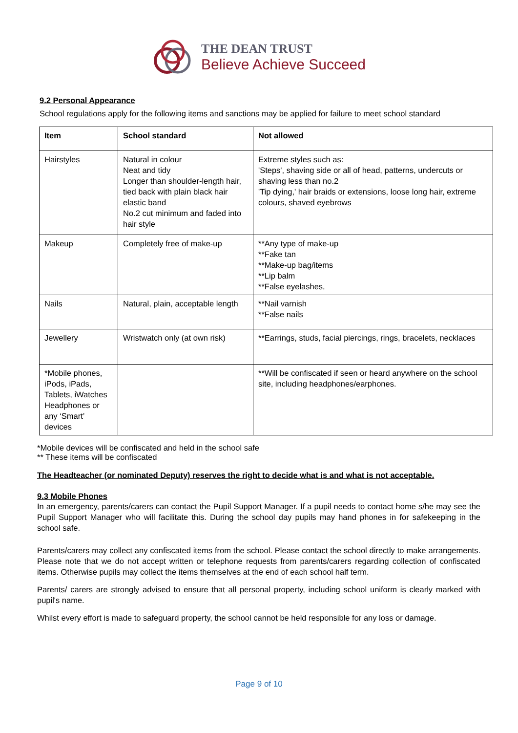THE DEAN TRUST
Believe Achieve Succeed
9.2 Personal Appearance
School regulations apply for the following items and sanctions may be applied for failure to meet school standard
| Item | School standard | Not allowed |
| --- | --- | --- |
| Hairstyles | Natural in colour Neat and tidy Longer than shoulder-length hair, tied back with plain black hair elastic band No.2 cut minimum and faded into hair style | Extreme styles such as: 'Steps', shaving side or all of head, patterns, undercuts or shaving less than no.2 'Tip dying,' hair braids or extensions, loose long hair, extreme colours, shaved eyebrows |
| Makeup | Completely free of make-up | **Any type of make-up **Fake tan **Make-up bag/items **Lip balm **False eyelashes, |
| Nails | Natural, plain, acceptable length | **Nail varnish **False nails |
| Jewellery | Wristwatch only (at own risk) | **Earrings, studs, facial piercings, rings, bracelets, necklaces |
| *Mobile phones, iPods, iPads, Tablets, iWatches Headphones or any ‘Smart’ devices | | **Will be confiscated if seen or heard anywhere on the school site, including headphones/earphones. |
*Mobile devices will be confiscated and held in the school safe
** These items will be confiscated
The Headteacher (or nominated Deputy) reserves the right to decide what is and what is not acceptable.
9.3 Mobile Phones
In an emergency, parents/carers can contact the Pupil Support Manager. If a pupil needs to contact home s/he may see the Pupil Support Manager who will facilitate this. During the school day pupils may hand phones in for safekeeping in the school safe.
Parents/carers may collect any confiscated items from the school. Please contact the school directly to make arrangements. Please note that we do not accept written or telephone requests from parents/carers regarding collection of confiscated items. Otherwise pupils may collect the items themselves at the end of each school half term.
Parents/ carers are strongly advised to ensure that all personal property, including school uniform is clearly marked with pupil's name.
Whilst every effort is made to safeguard property, the school cannot be held responsible for any loss or damage.
Page 9 of 10